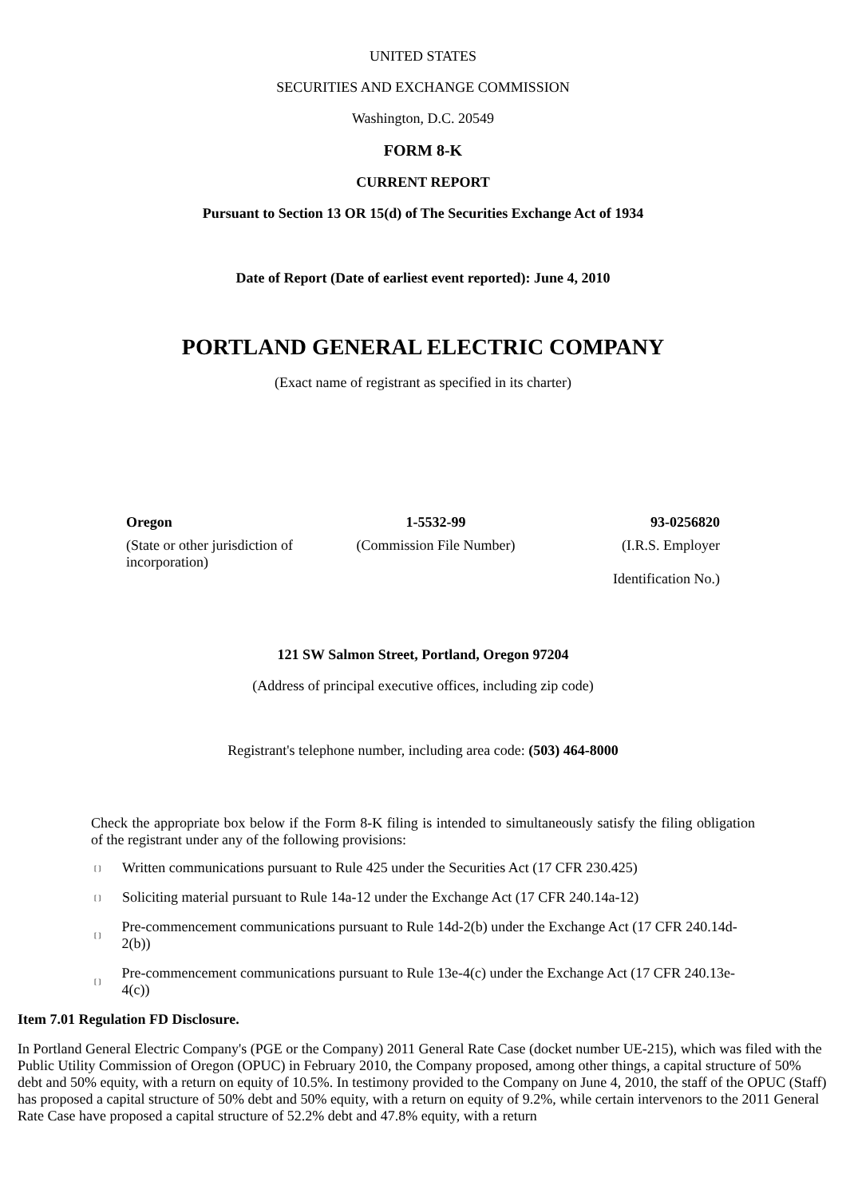UNITED STATES
SECURITIES AND EXCHANGE COMMISSION
Washington, D.C. 20549
FORM 8-K
CURRENT REPORT
Pursuant to Section 13 OR 15(d) of The Securities Exchange Act of 1934
Date of Report (Date of earliest event reported): June 4, 2010
PORTLAND GENERAL ELECTRIC COMPANY
(Exact name of registrant as specified in its charter)
| Oregon | 1-5532-99 | 93-0256820 |
| (State or other jurisdiction of incorporation) | (Commission File Number) | (I.R.S. Employer Identification No.) |
121 SW Salmon Street, Portland, Oregon 97204
(Address of principal executive offices, including zip code)
Registrant's telephone number, including area code: (503) 464-8000
Check the appropriate box below if the Form 8-K filing is intended to simultaneously satisfy the filing obligation of the registrant under any of the following provisions:
[ ] Written communications pursuant to Rule 425 under the Securities Act (17 CFR 230.425)
[ ] Soliciting material pursuant to Rule 14a-12 under the Exchange Act (17 CFR 240.14a-12)
[ ] Pre-commencement communications pursuant to Rule 14d-2(b) under the Exchange Act (17 CFR 240.14d-2(b))
[ ] Pre-commencement communications pursuant to Rule 13e-4(c) under the Exchange Act (17 CFR 240.13e-4(c))
Item 7.01 Regulation FD Disclosure.
In Portland General Electric Company's (PGE or the Company) 2011 General Rate Case (docket number UE-215), which was filed with the Public Utility Commission of Oregon (OPUC) in February 2010, the Company proposed, among other things, a capital structure of 50% debt and 50% equity, with a return on equity of 10.5%. In testimony provided to the Company on June 4, 2010, the staff of the OPUC (Staff) has proposed a capital structure of 50% debt and 50% equity, with a return on equity of 9.2%, while certain intervenors to the 2011 General Rate Case have proposed a capital structure of 52.2% debt and 47.8% equity, with a return